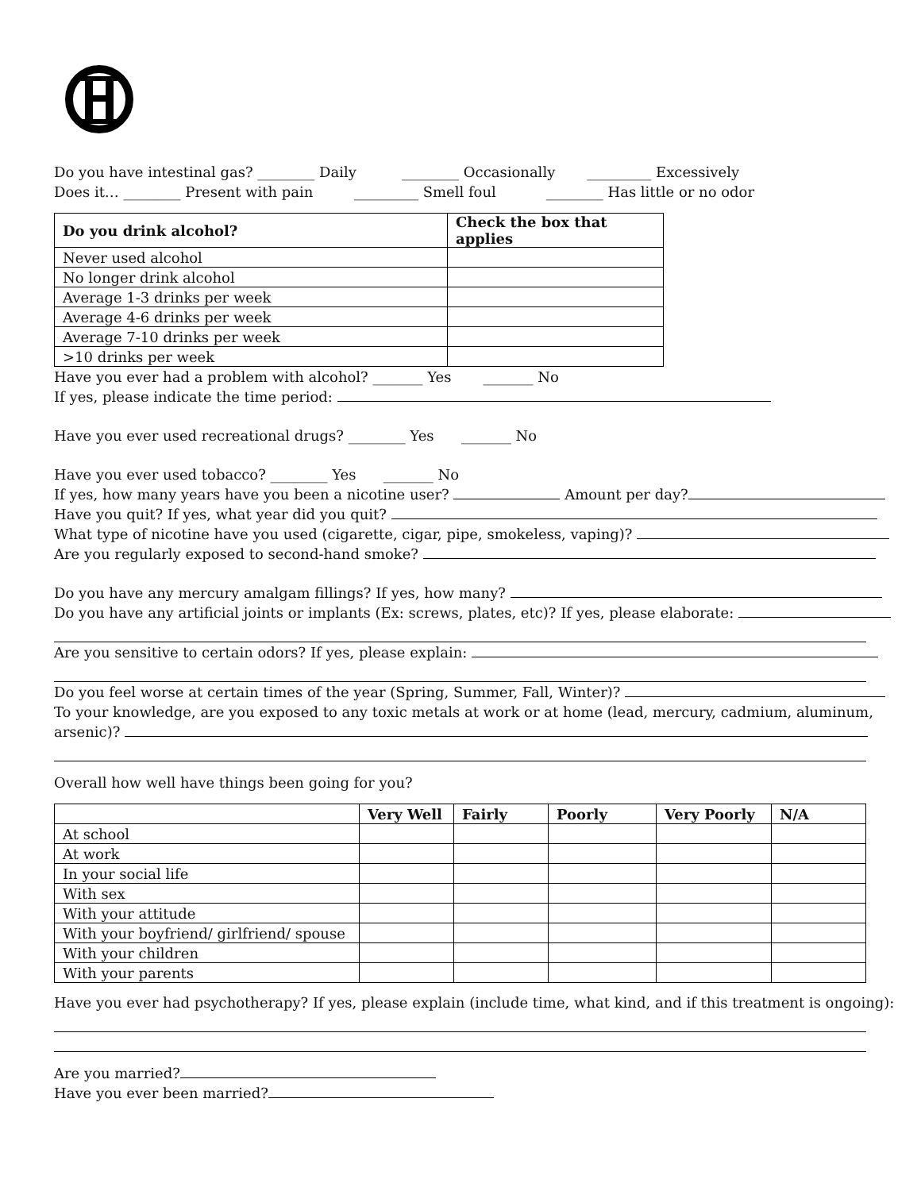Do you have intestinal gas? ________ Daily ________ Occasionally _________ Excessively
Does it… ________ Present with pain _________ Smell foul ________ Has little or no odor
| Do you drink alcohol? | Check the box that applies |
| --- | --- |
| Never used alcohol | |
| No longer drink alcohol | |
| Average 1-3 drinks per week | |
| Average 4-6 drinks per week | |
| Average 7-10 drinks per week | |
| >10 drinks per week | |
Have you ever had a problem with alcohol? _______ Yes _______ No
If yes, please indicate the time period:
Have you ever used recreational drugs? ________ Yes _______ No
Have you ever used tobacco? ________ Yes _______ No
If yes, how many years have you been a nicotine user? Amount per day?
Have you quit? If yes, what year did you quit?
What type of nicotine have you used (cigarette, cigar, pipe, smokeless, vaping)?
Are you regularly exposed to second-hand smoke?
Do you have any mercury amalgam fillings? If yes, how many?
Do you have any artificial joints or implants (Ex: screws, plates, etc)? If yes, please elaborate:
Are you sensitive to certain odors? If yes, please explain:
Do you feel worse at certain times of the year (Spring, Summer, Fall, Winter)?
To your knowledge, are you exposed to any toxic metals at work or at home (lead, mercury, cadmium, aluminum,
arsenic)?
Overall how well have things been going for you?
| | Very Well | Fairly | Poorly | Very Poorly | N/A |
| --- | --- | --- | --- | --- | --- |
| At school | | | | | |
| At work | | | | | |
| In your social life | | | | | |
| With sex | | | | | |
| With your attitude | | | | | |
| With your boyfriend/ girlfriend/ spouse | | | | | |
| With your children | | | | | |
| With your parents | | | | | |
Have you ever had psychotherapy? If yes, please explain (include time, what kind, and if this treatment is ongoing):
Are you married?
Have you ever been married?